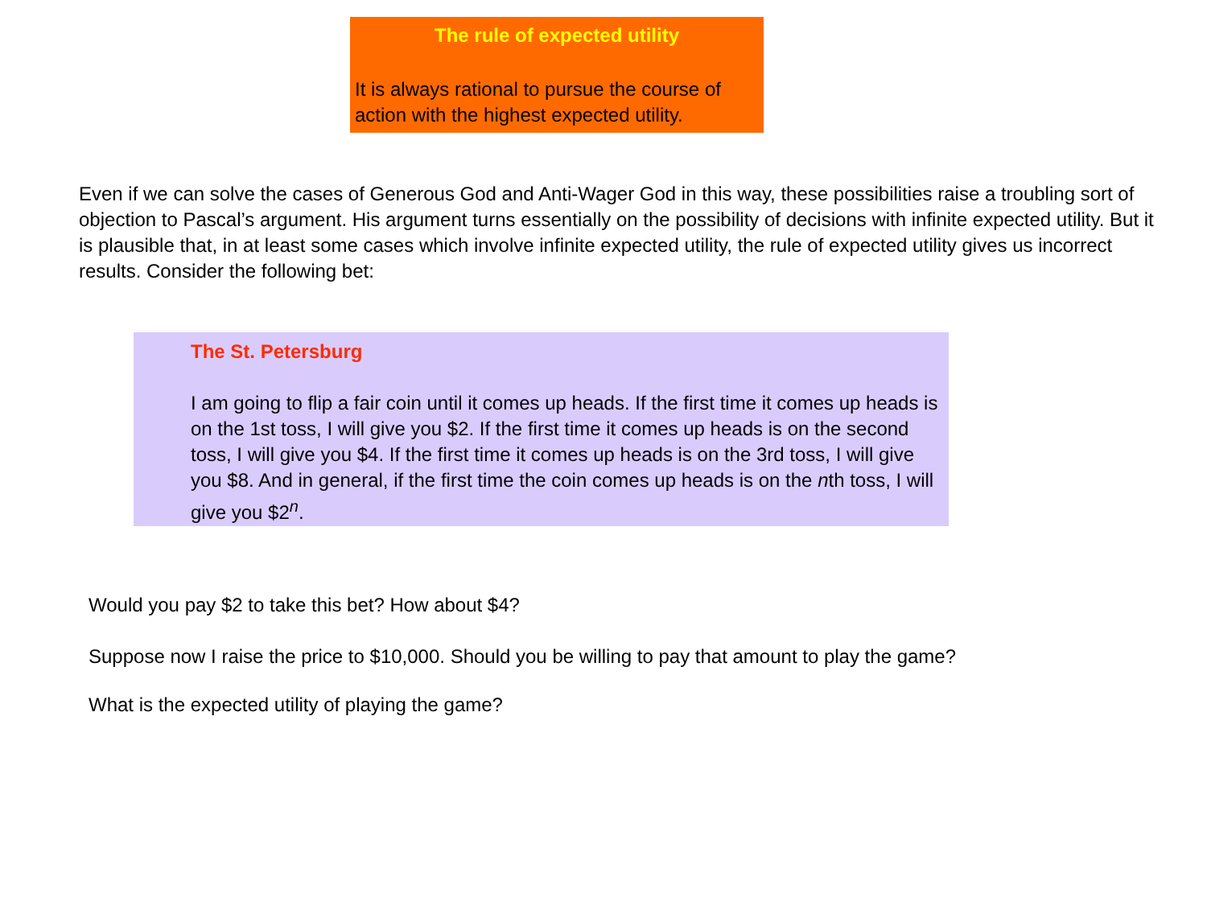The rule of expected utility
It is always rational to pursue the course of action with the highest expected utility.
Even if we can solve the cases of Generous God and Anti-Wager God in this way, these possibilities raise a troubling sort of objection to Pascal’s argument. His argument turns essentially on the possibility of decisions with infinite expected utility. But it is plausible that, in at least some cases which involve infinite expected utility, the rule of expected utility gives us incorrect results. Consider the following bet:
The St. Petersburg
I am going to flip a fair coin until it comes up heads. If the first time it comes up heads is on the 1st toss, I will give you $2. If the first time it comes up heads is on the second toss, I will give you $4. If the first time it comes up heads is on the 3rd toss, I will give you $8. And in general, if the first time the coin comes up heads is on the nth toss, I will give you $2<sup>n</sup>.
Would you pay $2 to take this bet? How about $4?
Suppose now I raise the price to $10,000. Should you be willing to pay that amount to play the game?
What is the expected utility of playing the game?